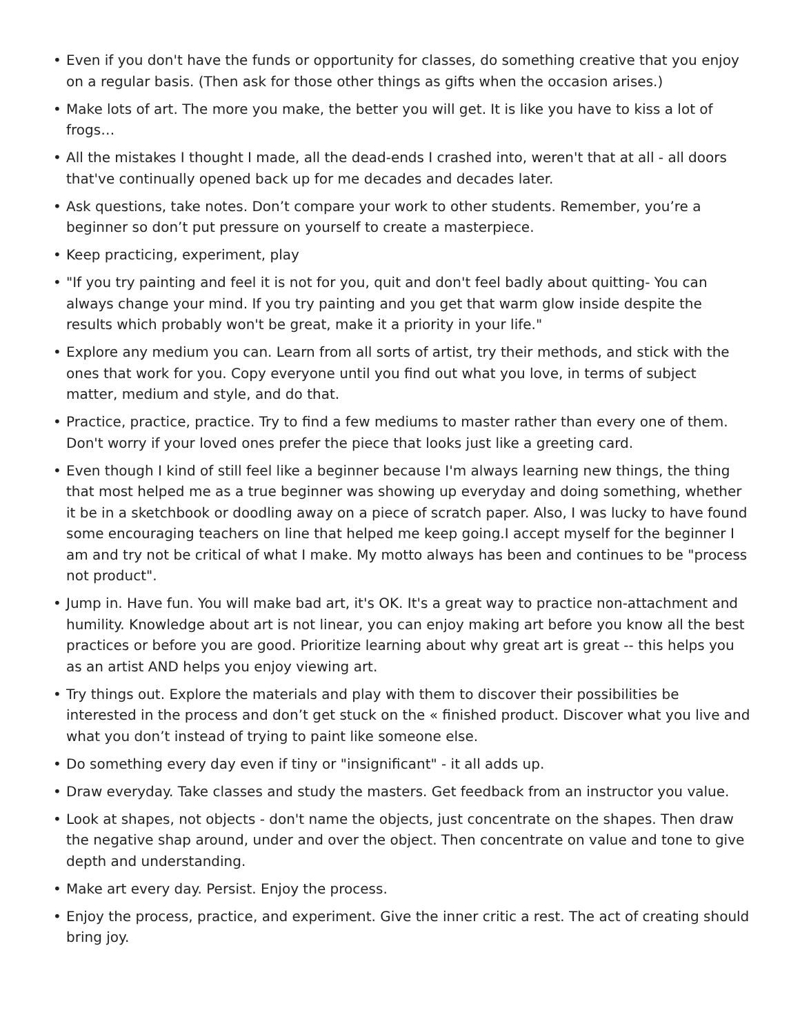• Even if you don't have the funds or opportunity for classes, do something creative that you enjoy on a regular basis. (Then ask for those other things as gifts when the occasion arises.)
• Make lots of art. The more you make, the better you will get. It is like you have to kiss a lot of frogs…
• All the mistakes I thought I made, all the dead-ends I crashed into, weren't that at all - all doors that've continually opened back up for me decades and decades later.
• Ask questions, take notes. Don’t compare your work to other students. Remember, you’re a beginner so don’t put pressure on yourself to create a masterpiece.
• Keep practicing, experiment, play
• "If you try painting and feel it is not for you, quit and don't feel badly about quitting- You can always change your mind. If you try painting and you get that warm glow inside despite the results which probably won't be great, make it a priority in your life."
• Explore any medium you can. Learn from all sorts of artist, try their methods, and stick with the ones that work for you. Copy everyone until you find out what you love, in terms of subject matter, medium and style, and do that.
• Practice, practice, practice. Try to find a few mediums to master rather than every one of them. Don't worry if your loved ones prefer the piece that looks just like a greeting card.
• Even though I kind of still feel like a beginner because I'm always learning new things, the thing that most helped me as a true beginner was showing up everyday and doing something, whether it be in a sketchbook or doodling away on a piece of scratch paper. Also, I was lucky to have found some encouraging teachers on line that helped me keep going.I accept myself for the beginner I am and try not be critical of what I make. My motto always has been and continues to be "process not product".
• Jump in. Have fun. You will make bad art, it's OK. It's a great way to practice non-attachment and humility. Knowledge about art is not linear, you can enjoy making art before you know all the best practices or before you are good. Prioritize learning about why great art is great -- this helps you as an artist AND helps you enjoy viewing art.
• Try things out. Explore the materials and play with them to discover their possibilities be interested in the process and don’t get stuck on the « finished product. Discover what you live and what you don’t instead of trying to paint like someone else.
• Do something every day even if tiny or "insignificant" - it all adds up.
• Draw everyday. Take classes and study the masters. Get feedback from an instructor you value.
• Look at shapes, not objects - don't name the objects, just concentrate on the shapes. Then draw the negative shap around, under and over the object. Then concentrate on value and tone to give depth and understanding.
• Make art every day. Persist. Enjoy the process.
• Enjoy the process, practice, and experiment. Give the inner critic a rest. The act of creating should bring joy.